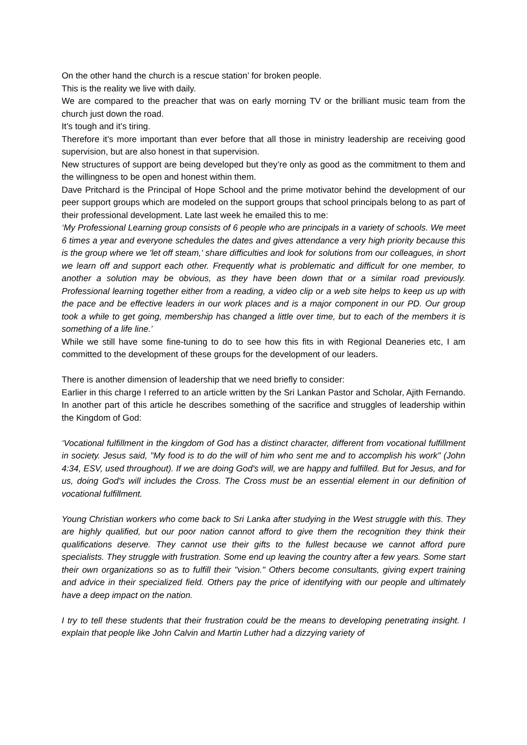On the other hand the church is a rescue station’ for broken people.
This is the reality we live with daily.
We are compared to the preacher that was on early morning TV or the brilliant music team from the church just down the road.
It’s tough and it’s tiring.
Therefore it’s more important than ever before that all those in ministry leadership are receiving good supervision, but are also honest in that supervision.
New structures of support are being developed but they’re only as good as the commitment to them and the willingness to be open and honest within them.
Dave Pritchard is the Principal of Hope School and the prime motivator behind the development of our peer support groups which are modeled on the support groups that school principals belong to as part of their professional development. Late last week he emailed this to me:
‘My Professional Learning group consists of 6 people who are principals in a variety of schools. We meet 6 times a year and everyone schedules the dates and gives attendance a very high priority because this is the group where we 'let off steam,' share difficulties and look for solutions from our colleagues, in short we learn off and support each other. Frequently what is problematic and difficult for one member, to another a solution may be obvious, as they have been down that or a similar road previously. Professional learning together either from a reading, a video clip or a web site helps to keep us up with the pace and be effective leaders in our work places and is a major component in our PD. Our group took a while to get going, membership has changed a little over time, but to each of the members it is something of a life line.’
While we still have some fine-tuning to do to see how this fits in with Regional Deaneries etc, I am committed to the development of these groups for the development of our leaders.
There is another dimension of leadership that we need briefly to consider:
Earlier in this charge I referred to an article written by the Sri Lankan Pastor and Scholar, Ajith Fernando. In another part of this article he describes something of the sacrifice and struggles of leadership within the Kingdom of God:
‘Vocational fulfillment in the kingdom of God has a distinct character, different from vocational fulfillment in society. Jesus said, "My food is to do the will of him who sent me and to accomplish his work" (John 4:34, ESV, used throughout). If we are doing God's will, we are happy and fulfilled. But for Jesus, and for us, doing God's will includes the Cross. The Cross must be an essential element in our definition of vocational fulfillment.
Young Christian workers who come back to Sri Lanka after studying in the West struggle with this. They are highly qualified, but our poor nation cannot afford to give them the recognition they think their qualifications deserve. They cannot use their gifts to the fullest because we cannot afford pure specialists. They struggle with frustration. Some end up leaving the country after a few years. Some start their own organizations so as to fulfill their "vision." Others become consultants, giving expert training and advice in their specialized field. Others pay the price of identifying with our people and ultimately have a deep impact on the nation.
I try to tell these students that their frustration could be the means to developing penetrating insight. I explain that people like John Calvin and Martin Luther had a dizzying variety of